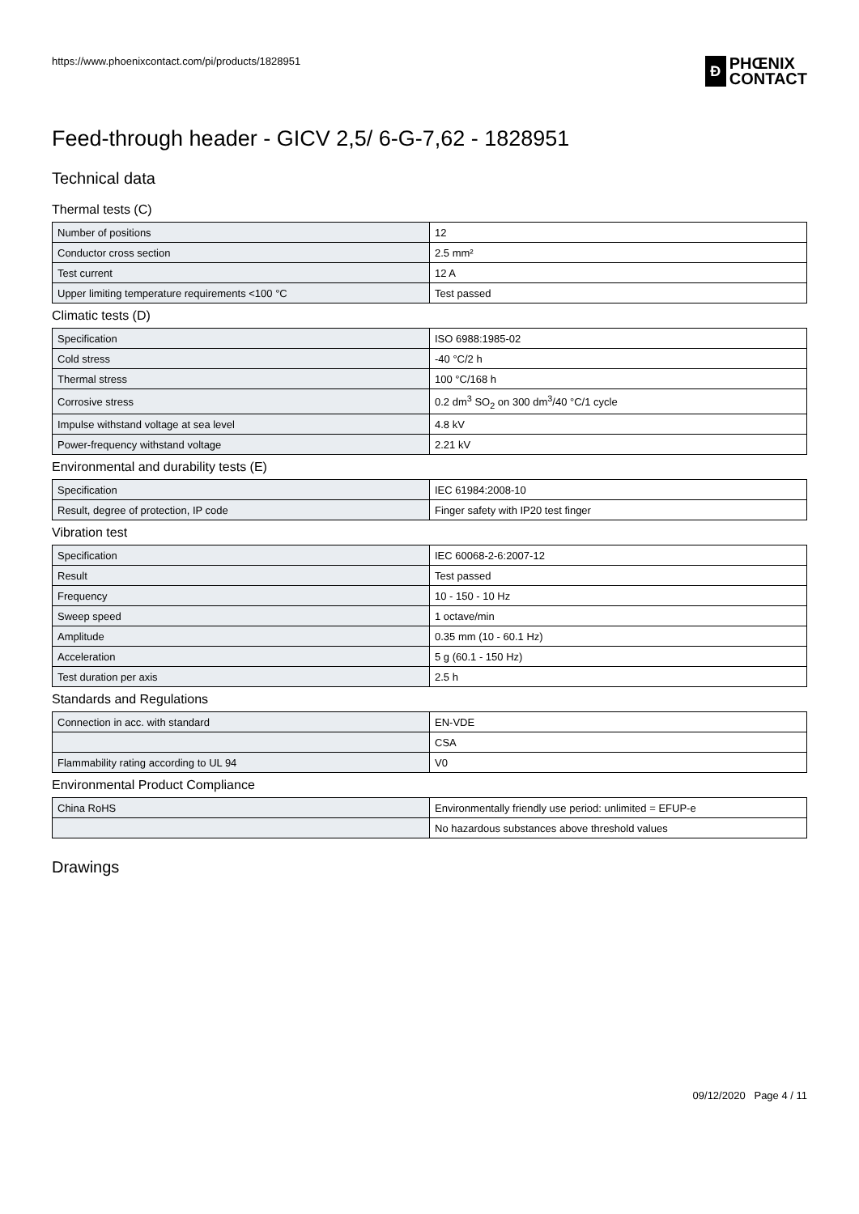https://www.phoenixcontact.com/pi/products/1828951
Ð PHŒNIX
CONTACT
Feed-through header - GICV 2,5/ 6-G-7,62 - 1828951
Technical data
Thermal tests (C)
| Number of positions | 12 |
| Conductor cross section | 2.5 mm² |
| Test current | 12 A |
| Upper limiting temperature requirements <100 °C | Test passed |
Climatic tests (D)
| Specification | ISO 6988:1985-02 |
| Cold stress | -40 °C/2 h |
| Thermal stress | 100 °C/168 h |
| Corrosive stress | 0.2 dm<sup>3</sup> SO<sub>2</sub> on 300 dm<sup>3</sup>/40 °C/1 cycle |
| Impulse withstand voltage at sea level | 4.8 kV |
| Power-frequency withstand voltage | 2.21 kV |
Environmental and durability tests (E)
| Specification | IEC 61984:2008-10 |
| Result, degree of protection, IP code | Finger safety with IP20 test finger |
Vibration test
| Specification | IEC 60068-2-6:2007-12 |
| Result | Test passed |
| Frequency | 10 - 150 - 10 Hz |
| Sweep speed | 1 octave/min |
| Amplitude | 0.35 mm (10 - 60.1 Hz) |
| Acceleration | 5 g (60.1 - 150 Hz) |
| Test duration per axis | 2.5 h |
Standards and Regulations
| Connection in acc. with standard | EN-VDE |
| | CSA |
| Flammability rating according to UL 94 | V0 |
Environmental Product Compliance
| China RoHS | Environmentally friendly use period: unlimited = EFUP-e |
| | No hazardous substances above threshold values |
Drawings
09/12/2020 Page 4 / 11